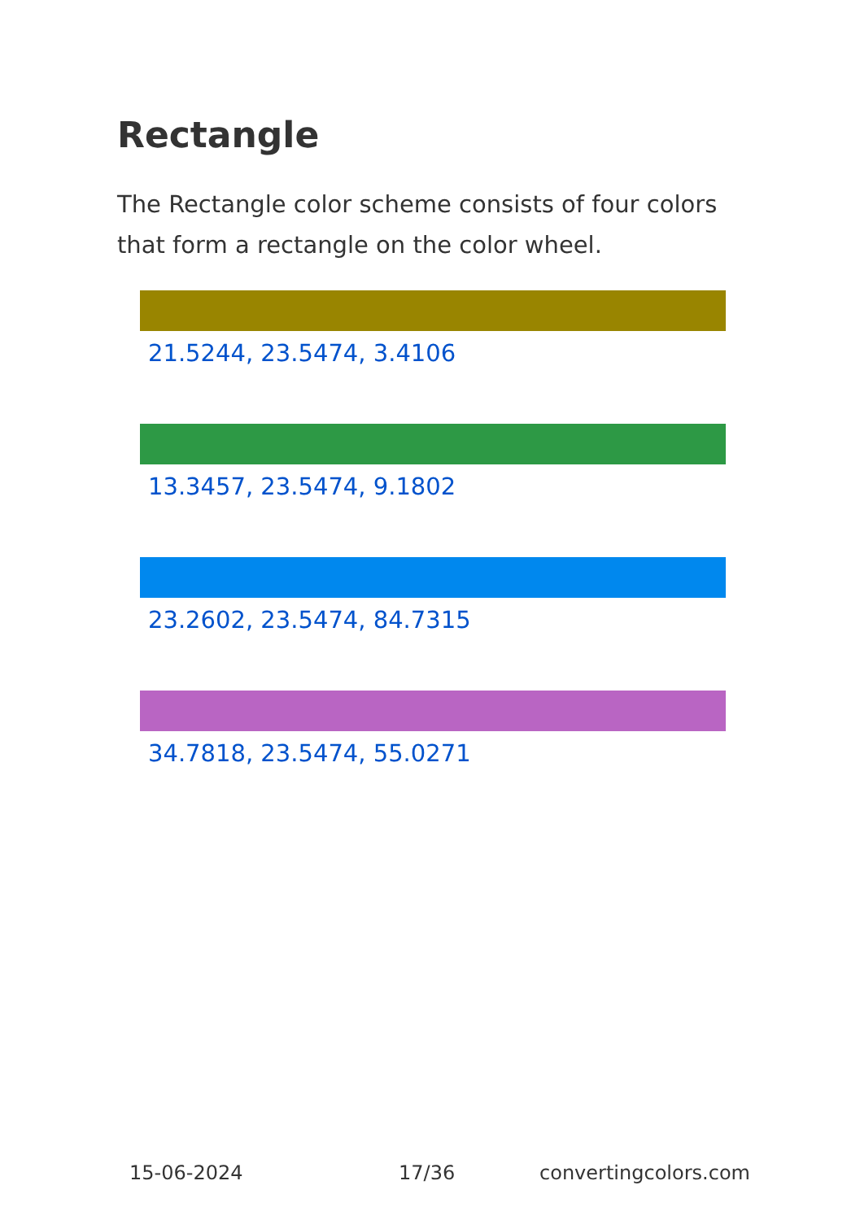Rectangle
The Rectangle color scheme consists of four colors that form a rectangle on the color wheel.
21.5244, 23.5474, 3.4106
13.3457, 23.5474, 9.1802
23.2602, 23.5474, 84.7315
34.7818, 23.5474, 55.0271
15-06-2024 17/36 convertingcolors.com